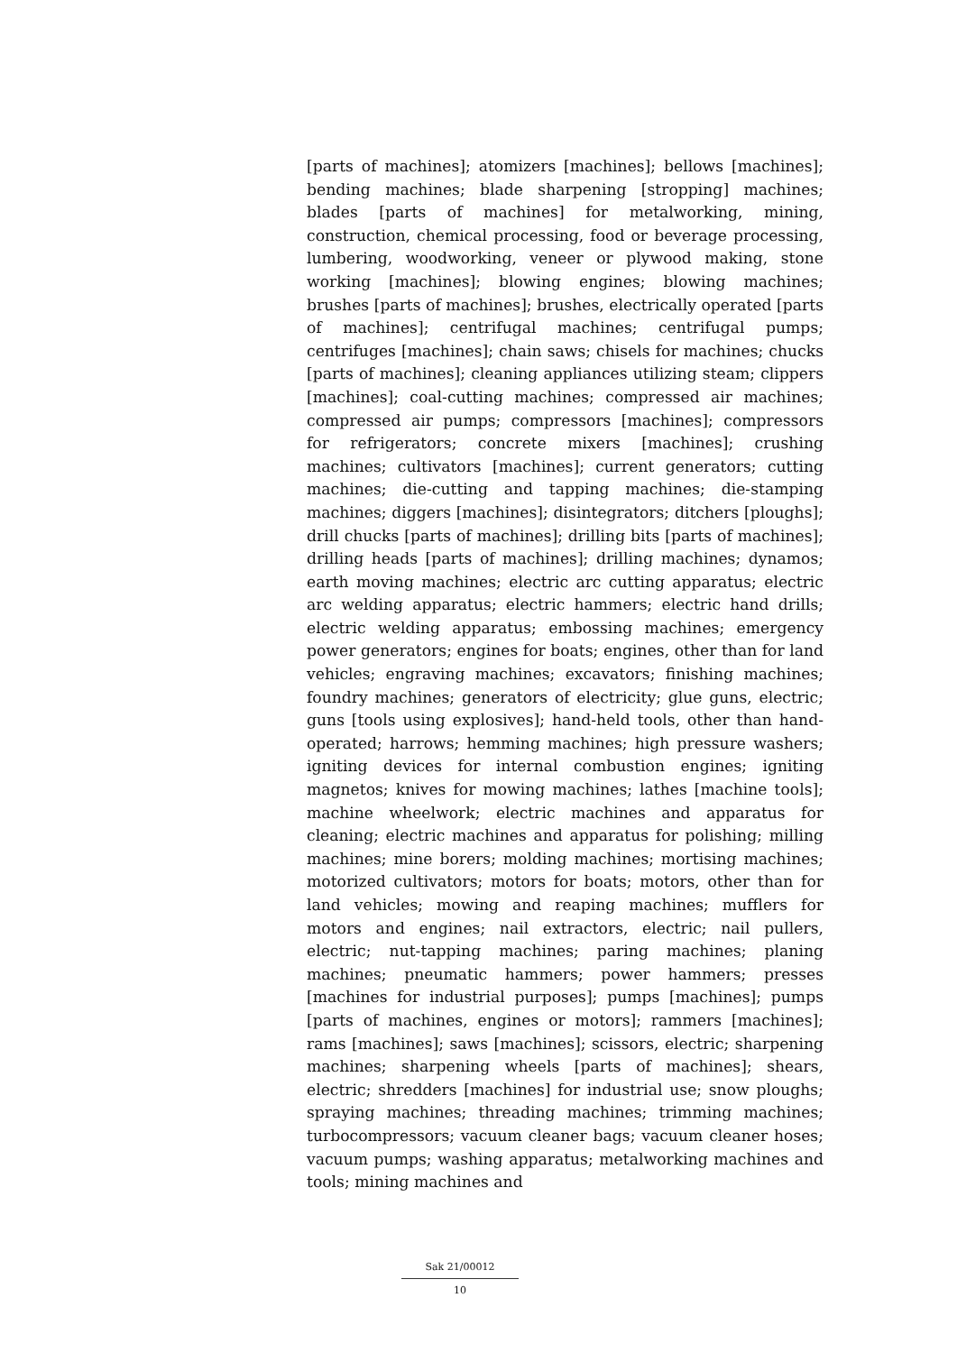[parts of machines]; atomizers [machines]; bellows [machines]; bending machines; blade sharpening [stropping] machines; blades [parts of machines] for metalworking, mining, construction, chemical processing, food or beverage processing, lumbering, woodworking, veneer or plywood making, stone working [machines]; blowing engines; blowing machines; brushes [parts of machines]; brushes, electrically operated [parts of machines]; centrifugal machines; centrifugal pumps; centrifuges [machines]; chain saws; chisels for machines; chucks [parts of machines]; cleaning appliances utilizing steam; clippers [machines]; coal-cutting machines; compressed air machines; compressed air pumps; compressors [machines]; compressors for refrigerators; concrete mixers [machines]; crushing machines; cultivators [machines]; current generators; cutting machines; die-cutting and tapping machines; die-stamping machines; diggers [machines]; disintegrators; ditchers [ploughs]; drill chucks [parts of machines]; drilling bits [parts of machines]; drilling heads [parts of machines]; drilling machines; dynamos; earth moving machines; electric arc cutting apparatus; electric arc welding apparatus; electric hammers; electric hand drills; electric welding apparatus; embossing machines; emergency power generators; engines for boats; engines, other than for land vehicles; engraving machines; excavators; finishing machines; foundry machines; generators of electricity; glue guns, electric; guns [tools using explosives]; hand-held tools, other than hand-operated; harrows; hemming machines; high pressure washers; igniting devices for internal combustion engines; igniting magnetos; knives for mowing machines; lathes [machine tools]; machine wheelwork; electric machines and apparatus for cleaning; electric machines and apparatus for polishing; milling machines; mine borers; molding machines; mortising machines; motorized cultivators; motors for boats; motors, other than for land vehicles; mowing and reaping machines; mufflers for motors and engines; nail extractors, electric; nail pullers, electric; nut-tapping machines; paring machines; planing machines; pneumatic hammers; power hammers; presses [machines for industrial purposes]; pumps [machines]; pumps [parts of machines, engines or motors]; rammers [machines]; rams [machines]; saws [machines]; scissors, electric; sharpening machines; sharpening wheels [parts of machines]; shears, electric; shredders [machines] for industrial use; snow ploughs; spraying machines; threading machines; trimming machines; turbocompressors; vacuum cleaner bags; vacuum cleaner hoses; vacuum pumps; washing apparatus; metalworking machines and tools; mining machines and
Sak 21/00012
10